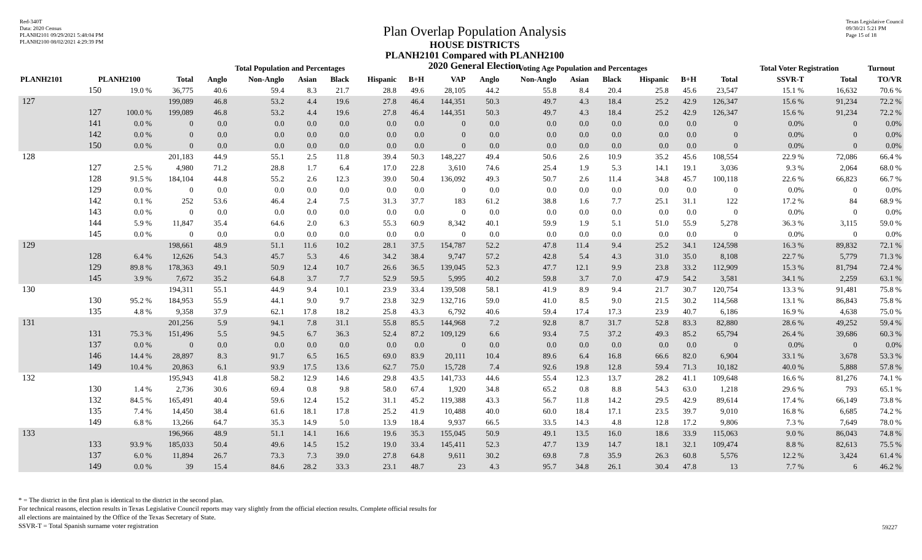Red-340T
Data: 2020 Census
PLANH2101 09/29/2021 5:48:04 PM
PLANH2100 08/02/2021 4:29:39 PM
Plan Overlap Population Analysis
HOUSE DISTRICTS
PLANH2101 Compared with PLANH2100
2020 General Election
Texas Legislative Council
09/30/21 5:21 PM
Page 15 of 18
| | | | Total Population and Percentages | | | | | | | Voting Age Population and Percentages | | | | | | | | Total Voter Registration | | Turnout |
| --- | --- | --- | --- | --- | --- | --- | --- | --- | --- | --- | --- | --- | --- | --- | --- | --- | --- | --- | --- | --- |
| PLANH2101 | PLANH2100 | | Total | Anglo | Non-Anglo | Asian | Black | Hispanic | B+H | VAP | Anglo | Non-Anglo | Asian | Black | Hispanic | B+H | Total | SSVR-T | Total | TO/VR |
| | 150 | 19.0 % | 36,775 | 40.6 | 59.4 | 8.3 | 21.7 | 28.8 | 49.6 | 28,105 | 44.2 | 55.8 | 8.4 | 20.4 | 25.8 | 45.6 | 23,547 | 15.1 % | 16,632 | 70.6 % |
| 127 | | | 199,089 | 46.8 | 53.2 | 4.4 | 19.6 | 27.8 | 46.4 | 144,351 | 50.3 | 49.7 | 4.3 | 18.4 | 25.2 | 42.9 | 126,347 | 15.6 % | 91,234 | 72.2 % |
| | 127 | 100.0 % | 199,089 | 46.8 | 53.2 | 4.4 | 19.6 | 27.8 | 46.4 | 144,351 | 50.3 | 49.7 | 4.3 | 18.4 | 25.2 | 42.9 | 126,347 | 15.6 % | 91,234 | 72.2 % |
| | 141 | 0.0 % | 0 | 0.0 | 0.0 | 0.0 | 0.0 | 0.0 | 0.0 | 0 | 0.0 | 0.0 | 0.0 | 0.0 | 0.0 | 0.0 | 0 | 0.0% | 0 | 0.0% |
| | 142 | 0.0 % | 0 | 0.0 | 0.0 | 0.0 | 0.0 | 0.0 | 0.0 | 0 | 0.0 | 0.0 | 0.0 | 0.0 | 0.0 | 0.0 | 0 | 0.0% | 0 | 0.0% |
| | 150 | 0.0 % | 0 | 0.0 | 0.0 | 0.0 | 0.0 | 0.0 | 0.0 | 0 | 0.0 | 0.0 | 0.0 | 0.0 | 0.0 | 0.0 | 0 | 0.0% | 0 | 0.0% |
| 128 | | | 201,183 | 44.9 | 55.1 | 2.5 | 11.8 | 39.4 | 50.3 | 148,227 | 49.4 | 50.6 | 2.6 | 10.9 | 35.2 | 45.6 | 108,554 | 22.9 % | 72,086 | 66.4 % |
| | 127 | 2.5 % | 4,980 | 71.2 | 28.8 | 1.7 | 6.4 | 17.0 | 22.8 | 3,610 | 74.6 | 25.4 | 1.9 | 5.3 | 14.1 | 19.1 | 3,036 | 9.3 % | 2,064 | 68.0 % |
| | 128 | 91.5 % | 184,104 | 44.8 | 55.2 | 2.6 | 12.3 | 39.0 | 50.4 | 136,092 | 49.3 | 50.7 | 2.6 | 11.4 | 34.8 | 45.7 | 100,118 | 22.6 % | 66,823 | 66.7 % |
| | 129 | 0.0 % | 0 | 0.0 | 0.0 | 0.0 | 0.0 | 0.0 | 0.0 | 0 | 0.0 | 0.0 | 0.0 | 0.0 | 0.0 | 0.0 | 0 | 0.0% | 0 | 0.0% |
| | 142 | 0.1 % | 252 | 53.6 | 46.4 | 2.4 | 7.5 | 31.3 | 37.7 | 183 | 61.2 | 38.8 | 1.6 | 7.7 | 25.1 | 31.1 | 122 | 17.2 % | 84 | 68.9 % |
| | 143 | 0.0 % | 0 | 0.0 | 0.0 | 0.0 | 0.0 | 0.0 | 0.0 | 0 | 0.0 | 0.0 | 0.0 | 0.0 | 0.0 | 0.0 | 0 | 0.0% | 0 | 0.0% |
| | 144 | 5.9 % | 11,847 | 35.4 | 64.6 | 2.0 | 6.3 | 55.3 | 60.9 | 8,342 | 40.1 | 59.9 | 1.9 | 5.1 | 51.0 | 55.9 | 5,278 | 36.3 % | 3,115 | 59.0 % |
| | 145 | 0.0 % | 0 | 0.0 | 0.0 | 0.0 | 0.0 | 0.0 | 0.0 | 0 | 0.0 | 0.0 | 0.0 | 0.0 | 0.0 | 0.0 | 0 | 0.0% | 0 | 0.0% |
| 129 | | | 198,661 | 48.9 | 51.1 | 11.6 | 10.2 | 28.1 | 37.5 | 154,787 | 52.2 | 47.8 | 11.4 | 9.4 | 25.2 | 34.1 | 124,598 | 16.3 % | 89,832 | 72.1 % |
| | 128 | 6.4 % | 12,626 | 54.3 | 45.7 | 5.3 | 4.6 | 34.2 | 38.4 | 9,747 | 57.2 | 42.8 | 5.4 | 4.3 | 31.0 | 35.0 | 8,108 | 22.7 % | 5,779 | 71.3 % |
| | 129 | 89.8 % | 178,363 | 49.1 | 50.9 | 12.4 | 10.7 | 26.6 | 36.5 | 139,045 | 52.3 | 47.7 | 12.1 | 9.9 | 23.8 | 33.2 | 112,909 | 15.3 % | 81,794 | 72.4 % |
| | 145 | 3.9 % | 7,672 | 35.2 | 64.8 | 3.7 | 7.7 | 52.9 | 59.5 | 5,995 | 40.2 | 59.8 | 3.7 | 7.0 | 47.9 | 54.2 | 3,581 | 34.1 % | 2,259 | 63.1 % |
| 130 | | | 194,311 | 55.1 | 44.9 | 9.4 | 10.1 | 23.9 | 33.4 | 139,508 | 58.1 | 41.9 | 8.9 | 9.4 | 21.7 | 30.7 | 120,754 | 13.3 % | 91,481 | 75.8 % |
| | 130 | 95.2 % | 184,953 | 55.9 | 44.1 | 9.0 | 9.7 | 23.8 | 32.9 | 132,716 | 59.0 | 41.0 | 8.5 | 9.0 | 21.5 | 30.2 | 114,568 | 13.1 % | 86,843 | 75.8 % |
| | 135 | 4.8 % | 9,358 | 37.9 | 62.1 | 17.8 | 18.2 | 25.8 | 43.3 | 6,792 | 40.6 | 59.4 | 17.4 | 17.3 | 23.9 | 40.7 | 6,186 | 16.9 % | 4,638 | 75.0 % |
| 131 | | | 201,256 | 5.9 | 94.1 | 7.8 | 31.1 | 55.8 | 85.5 | 144,968 | 7.2 | 92.8 | 8.7 | 31.7 | 52.8 | 83.3 | 82,880 | 28.6 % | 49,252 | 59.4 % |
| | 131 | 75.3 % | 151,496 | 5.5 | 94.5 | 6.7 | 36.3 | 52.4 | 87.2 | 109,129 | 6.6 | 93.4 | 7.5 | 37.2 | 49.3 | 85.2 | 65,794 | 26.4 % | 39,686 | 60.3 % |
| | 137 | 0.0 % | 0 | 0.0 | 0.0 | 0.0 | 0.0 | 0.0 | 0.0 | 0 | 0.0 | 0.0 | 0.0 | 0.0 | 0.0 | 0.0 | 0 | 0.0% | 0 | 0.0% |
| | 146 | 14.4 % | 28,897 | 8.3 | 91.7 | 6.5 | 16.5 | 69.0 | 83.9 | 20,111 | 10.4 | 89.6 | 6.4 | 16.8 | 66.6 | 82.0 | 6,904 | 33.1 % | 3,678 | 53.3 % |
| | 149 | 10.4 % | 20,863 | 6.1 | 93.9 | 17.5 | 13.6 | 62.7 | 75.0 | 15,728 | 7.4 | 92.6 | 19.8 | 12.8 | 59.4 | 71.3 | 10,182 | 40.0 % | 5,888 | 57.8 % |
| 132 | | | 195,943 | 41.8 | 58.2 | 12.9 | 14.6 | 29.8 | 43.5 | 141,733 | 44.6 | 55.4 | 12.3 | 13.7 | 28.2 | 41.1 | 109,648 | 16.6 % | 81,276 | 74.1 % |
| | 130 | 1.4 % | 2,736 | 30.6 | 69.4 | 0.8 | 9.8 | 58.0 | 67.4 | 1,920 | 34.8 | 65.2 | 0.8 | 8.8 | 54.3 | 63.0 | 1,218 | 29.6 % | 793 | 65.1 % |
| | 132 | 84.5 % | 165,491 | 40.4 | 59.6 | 12.4 | 15.2 | 31.1 | 45.2 | 119,388 | 43.3 | 56.7 | 11.8 | 14.2 | 29.5 | 42.9 | 89,614 | 17.4 % | 66,149 | 73.8 % |
| | 135 | 7.4 % | 14,450 | 38.4 | 61.6 | 18.1 | 17.8 | 25.2 | 41.9 | 10,488 | 40.0 | 60.0 | 18.4 | 17.1 | 23.5 | 39.7 | 9,010 | 16.8 % | 6,685 | 74.2 % |
| | 149 | 6.8 % | 13,266 | 64.7 | 35.3 | 14.9 | 5.0 | 13.9 | 18.4 | 9,937 | 66.5 | 33.5 | 14.3 | 4.8 | 12.8 | 17.2 | 9,806 | 7.3 % | 7,649 | 78.0 % |
| 133 | | | 196,966 | 48.9 | 51.1 | 14.1 | 16.6 | 19.6 | 35.3 | 155,045 | 50.9 | 49.1 | 13.5 | 16.0 | 18.6 | 33.9 | 115,063 | 9.0 % | 86,043 | 74.8 % |
| | 133 | 93.9 % | 185,033 | 50.4 | 49.6 | 14.5 | 15.2 | 19.0 | 33.4 | 145,411 | 52.3 | 47.7 | 13.9 | 14.7 | 18.1 | 32.1 | 109,474 | 8.8 % | 82,613 | 75.5 % |
| | 137 | 6.0 % | 11,894 | 26.7 | 73.3 | 7.3 | 39.0 | 27.8 | 64.8 | 9,611 | 30.2 | 69.8 | 7.8 | 35.9 | 26.3 | 60.8 | 5,576 | 12.2 % | 3,424 | 61.4 % |
| | 149 | 0.0 % | 39 | 15.4 | 84.6 | 28.2 | 33.3 | 23.1 | 48.7 | 23 | 4.3 | 95.7 | 34.8 | 26.1 | 30.4 | 47.8 | 13 | 7.7 % | 6 | 46.2 % |
* = The district in the first plan is identical to the district in the second plan.
For technical reasons, election results in Texas Legislative Council reports may vary slightly from the official election results. Complete official results for
all elections are maintained by the Office of the Texas Secretary of State.
SSVR-T = Total Spanish surname voter registration
59227